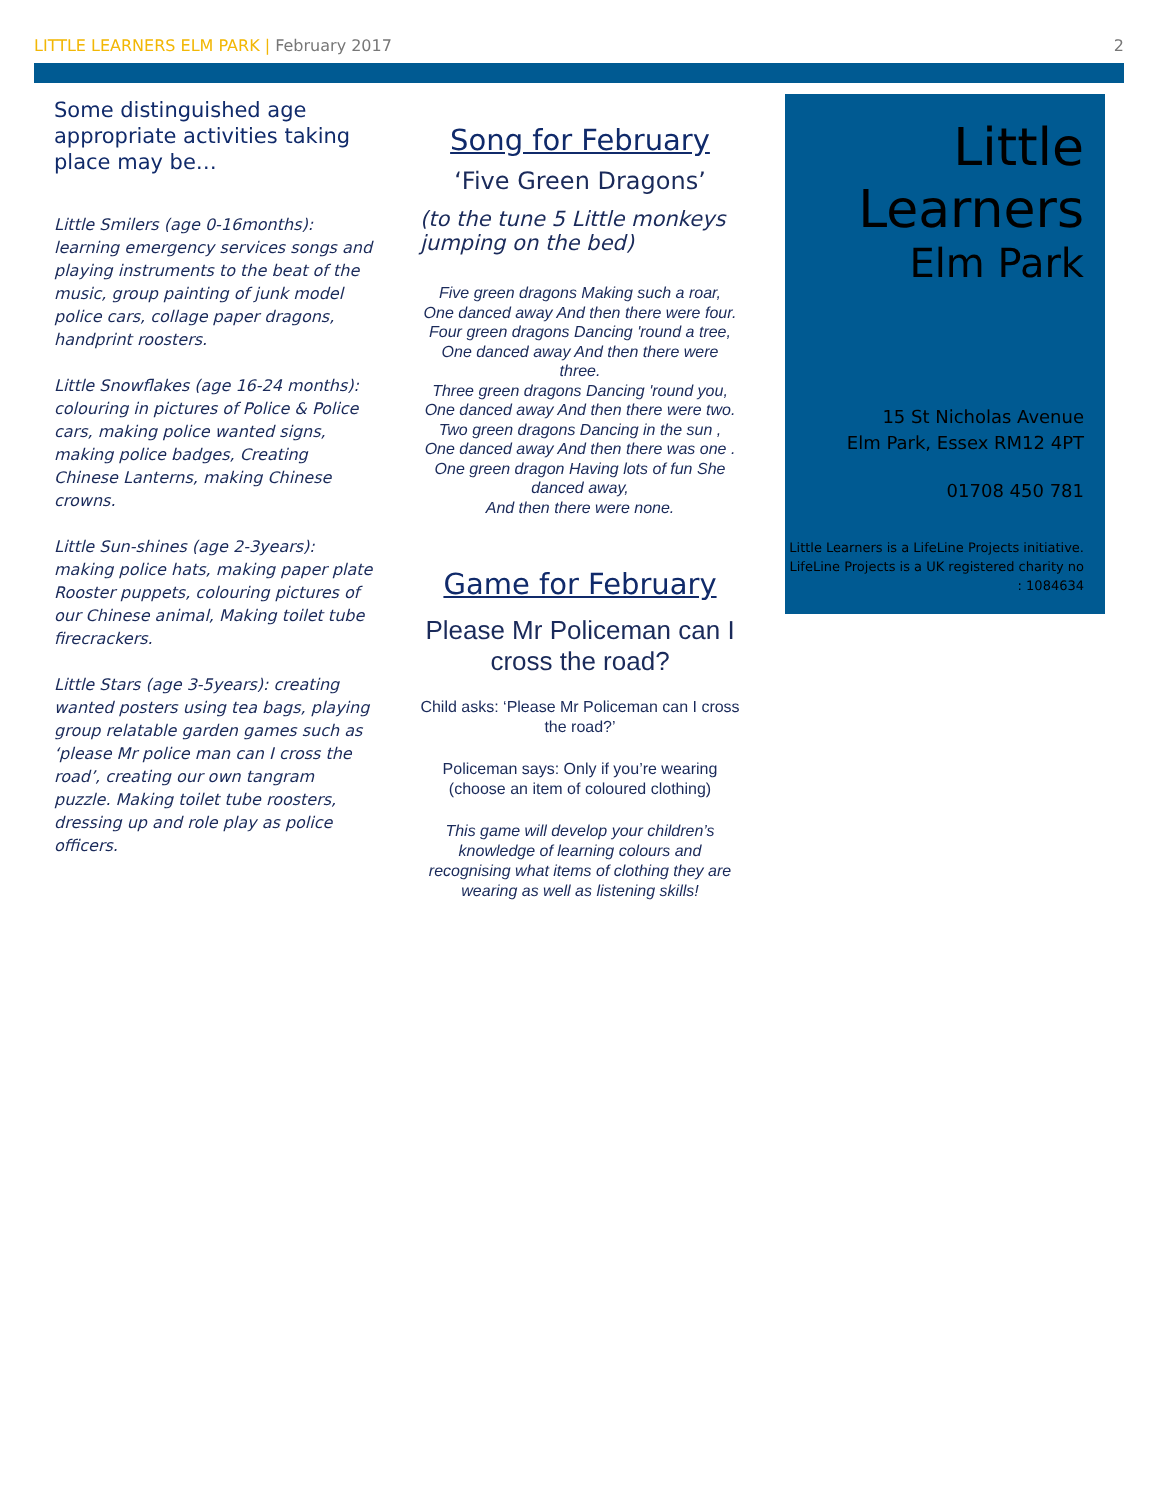LITTLE LEARNERS ELM PARK | February 2017
2
Some distinguished age appropriate activities taking place may be…
Little Smilers (age 0-16months): learning emergency services songs and playing instruments to the beat of the music, group painting of junk model police cars, collage paper dragons, handprint roosters.
Little Snowflakes (age 16-24 months): colouring in pictures of Police & Police cars, making police wanted signs, making police badges, Creating Chinese Lanterns, making Chinese crowns.
Little Sun-shines (age 2-3years): making police hats, making paper plate Rooster puppets, colouring pictures of our Chinese animal, Making toilet tube firecrackers.
Little Stars (age 3-5years): creating wanted posters using tea bags, playing group relatable garden games such as ‘please Mr police man can I cross the road’, creating our own tangram puzzle. Making toilet tube roosters, dressing up and role play as police officers.
Song for February
‘Five Green Dragons’
(to the tune 5 Little monkeys jumping on the bed)
Five green dragons Making such a roar,
One danced away And then there were four.
Four green dragons Dancing 'round a tree,
One danced away And then there were three.
Three green dragons Dancing 'round you,
One danced away And then there were two.
Two green dragons Dancing in the sun ,
One danced away And then there was one .
One green dragon Having lots of fun She danced away,
And then there were none.
Game for February
Please Mr Policeman can I cross the road?
Child asks: ‘Please Mr Policeman can I cross the road?’
Policeman says: Only if you’re wearing (choose an item of coloured clothing)
This game will develop your children’s knowledge of learning colours and recognising what items of clothing they are wearing as well as listening skills!
Little
Learners
Elm Park
15 St Nicholas Avenue
Elm Park, Essex RM12 4PT
01708 450 781
Little Learners is a LifeLine Projects initiative. LifeLine Projects is a UK registered charity no : 1084634